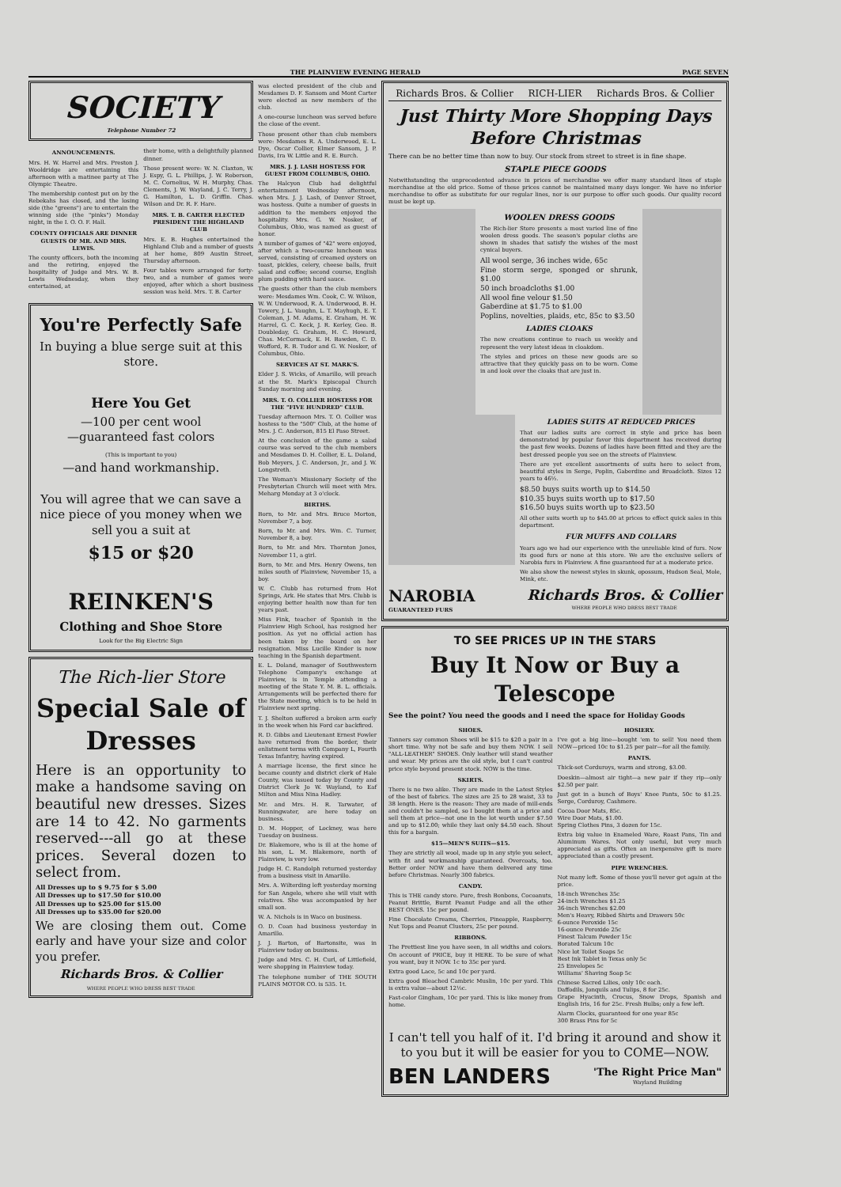THE PLAINVIEW EVENING HERALD PAGE SEVEN
SOCIETY
Telephone Number 72
ANNOUNCEMENTS.
Mrs. H. W. Harrel and Mrs. Preston J. Wooldridge are entertaining this afternoon with a matinee party at The Olympic Theatre.
The membership contest put on by the Rebekahs has closed, and the losing side (the "greens") are to entertain the winning side (the "pinks") Monday night, in the I. O. O. F. Hall.
COUNTY OFFICIALS ARE DINNER GUESTS OF MR. AND MRS. LEWIS.
The county officers, both the incoming and the retiring, enjoyed the hospitality of Judge and Mrs. W. B. Lewis Wednesday, when they entertained, at
their home, with a delightfully planned dinner.
Those present were: W. N. Claxton, W. J. Espy, G. L. Phillips, J. W. Roberson, M. C. Cornelius, W. H. Murphy, Chas. Clements, J. W. Wayland, J. C. Terry, J. G. Hamilton, L. D. Griffin. Chas. Wilson and Dr. R. F. Hare.
MRS. T. B. CARTER ELECTED PRESIDENT THE HIGHLAND CLUB
Mrs. E. B. Hughes entertained the Highland Club and a number of guests at her home, 809 Austin Street, Thursday afternoon.
Four tables were arranged for forty-two, and a number of games were enjoyed, after which a short business session was held. Mrs. T. B. Carter
You're Perfectly Safe
In buying a blue serge suit at this store.
Here You Get
—100 per cent wool
—guaranteed fast colors
(This is important to you)
—and hand workmanship.
You will agree that we can save a nice piece of you money when we sell you a suit at
$15 or $20
REINKEN'S
Clothing and Shoe Store
Look for the Big Electric Sign
The Rich-lier Store
Special Sale of Dresses
Here is an opportunity to make a handsome saving on beautiful new dresses. Sizes are 14 to 42. No garments reserved---all go at these prices. Several dozen to select from.
All Dresses up to $ 9.75 for $ 5.00
All Dresses up to $17.50 for $10.00
All Dresses up to $25.00 for $15.00
All Dresses up to $35.00 for $20.00
We are closing them out. Come early and have your size and color you prefer.
Richards Bros. & Collier
WHERE PEOPLE WHO DRESS BEST TRADE
was elected president of the club and Mesdames D. F. Sansom and Mont Carter were elected as new members of the club.
A one-course luncheon was served before the close of the event.
Those present other than club members were: Mesdames R. A. Underwood, E. L. Dye, Oscar Collier, Elmer Sansom, J. P. Davis, Ira W. Little and R. E. Burch.
MRS. J. J. LASH HOSTESS FOR GUEST FROM COLUMBUS, OHIO.
The Halcyon Club had delightful entertainment Wednesday afternoon, when Mrs. J. J. Lash, of Denver Street, was hostess. Quite a number of guests in addition to the members enjoyed the hospitality. Mrs. G. W. Nosker, of Columbus, Ohio, was named as guest of honor.
A number of games of "42" were enjoyed, after which a two-course luncheon was served, consisting of creamed oysters on toast, pickles, celery, cheese balls, fruit salad and coffee; second course, English plum pudding with hard sauce.
The guests other than the club members were: Mesdames Wm. Cook, C. W. Wilson, W. W. Underwood, R. A. Underwood, B. H. Towery, J. L. Vaughn, L. T. Mayhugh, E. T. Coleman, J. M. Adams, E. Graham, H. W. Harrel, G. C. Keck, J. R. Kerley, Geo. B. Doubleday, G. Graham, H. C. Howard, Chas. McCormack, E. H. Bawden, C. D. Wofford, R. B. Tudor and G. W. Nosker, of Columbus, Ohio.
SERVICES AT ST. MARK'S.
Elder J. S. Wicks, of Amarillo, will preach at the St. Mark's Episcopal Church Sunday morning and evening.
MRS. T. O. COLLIER HOSTESS FOR THE "FIVE HUNDRED" CLUB.
Tuesday afternoon Mrs. T. O. Collier was hostess to the "500" Club, at the home of Mrs. J. C. Anderson, 815 El Paso Street.
At the conclusion of the game a salad course was served to the club members and Mesdames D. H. Collier, E. L. Doland, Bob Meyers, J. C. Anderson, Jr., and J. W. Longstreth.
The Woman's Missionary Society of the Presbyterian Church will meet with Mrs. Meharg Monday at 3 o'clock.
BIRTHS.
Born, to Mr. and Mrs. Bruce Morton, November 7, a boy.
Born, to Mr. and Mrs. Wm. C. Turner, November 8, a boy.
Born, to Mr. and Mrs. Thornton Jones, November 11, a girl.
Born, to Mr. and Mrs. Henry Owens, ten miles south of Plainview, November 15, a boy.
W. C. Clubb has returned from Hot Springs, Ark. He states that Mrs. Clubb is enjoying better health now than for ten years past.
Miss Fink, teacher of Spanish in the Plainview High School, has resigned her position. As yet no official action has been taken by the board on her resignation. Miss Lucille Kinder is now teaching in the Spanish department.
E. L. Doland, manager of Southwestern Telephone Company's exchange at Plainview, is in Temple attending a meeting of the State Y. M. B. L. officials. Arrangements will be perfected there for the State meeting, which is to be held in Plainview next spring.
T. J. Shelton suffered a broken arm early in the week when his Ford car backfired.
R. D. Gibbs and Lieutenant Ernest Fowler have returned from the border, their enlistment terms with Company L, Fourth Texas Infantry, having expired.
A marriage license, the first since he became county and district clerk of Hale County, was issued today by County and District Clerk Jo W. Wayland, to Eaf Milton and Miss Nina Hadley.
Mr. and Mrs. H. R. Tarwater, of Runningwater, are here today on business.
D. M. Hopper, of Lockney, was here Tuesday on business.
Dr. Blakemore, who is ill at the home of his son, L. M. Blakemore, north of Plainview, is very low.
Judge H. C. Randolph returned yesterday from a business visit in Amarillo.
Mrs. A. Wilterding left yesterday morning for San Angelo, where she will visit with relatives. She was accompanied by her small son.
W. A. Nichols is in Waco on business.
O. D. Coan had business yesterday in Amarillo.
J. J. Barton, of Bartonsite, was in Plainview today on business.
Judge and Mrs. C. H. Curl, of Littlefield, were shopping in Plainview today.
The telephone number of THE SOUTH PLAINS MOTOR CO. is 535. 1t.
Richards Bros. & Collier RICH-LIER Richards Bros. & Collier
Just Thirty More Shopping Days Before Christmas
There can be no better time than now to buy. Our stock from street to street is in fine shape.
STAPLE PIECE GOODS
Notwithstanding the unprecedented advance in prices of merchandise we offer many standard lines of staple merchandise at the old price. Some of these prices cannot be maintained many days longer. We have no inferior merchandise to offer as substitute for our regular lines, nor is our purpose to offer such goods. Our quality record must be kept up.
WOOLEN DRESS GOODS
The Rich-lier Store presents a most varied line of fine woolen dress goods. The season's popular cloths are shown in shades that satisfy the wishes of the most cynical buyers.
All wool serge, 36 inches wide, 65c
Fine storm serge, sponged or shrunk, $1.00
50 inch broadcloths $1.00
All wool fine velour $1.50
Gaberdine at $1.75 to $1.00
Poplins, novelties, plaids, etc, 85c to $3.50
LADIES CLOAKS
The new creations continue to reach us weekly and represent the very latest ideas in cloakdom.
The styles and prices on these new goods are so attractive that they quickly pass on to be worn. Come in and look over the cloaks that are just in.
LADIES SUITS AT REDUCED PRICES
That our ladies suits are correct in style and price has been demonstrated by popular favor this department has received during the past few weeks. Dozens of ladies have been fitted and they are the best dressed people you see on the streets of Plainview.
There are yet excellent assortments of suits here to select from, beautiful styles in Serge, Poplin, Gaberdine and Broadcloth. Sizes 12 years to 46½.
$8.50 buys suits worth up to $14.50
$10.35 buys suits worth up to $17.50
$16.50 buys suits worth up to $23.50
All other suits worth up to $45.00 at prices to effect quick sales in this department.
FUR MUFFS AND COLLARS
Years ago we had our experience with the unreliable kind of furs. Now its good furs or none at this store. We are the exclusive sellers of Narobia furs in Plainview. A fine guaranteed fur at a moderate price.
We also show the newest styles in skunk, opossum, Hudson Seal, Mole, Mink, etc.
NAROBIA
GUARANTEED FURS
Richards Bros. & Collier
WHERE PEOPLE WHO DRESS BEST TRADE
TO SEE PRICES UP IN THE STARS
Buy It Now or Buy a Telescope
See the point? You need the goods and I need the space for Holiday Goods
SHOES.
Tanners say common Shoes will be $15 to $20 a pair in a short time. Why not be safe and buy them NOW. I sell "ALL-LEATHER" SHOES. Only leather will stand weather and wear. My prices are the old style, but I can't control price style beyond present stock. NOW is the time.
SKIRTS.
There is no two alike. They are made in the Latest Styles of the best of fabrics. The sizes are 25 to 28 waist, 33 to 38 length. Here is the reason: They are made of mill-ends and couldn't be sampled, so I bought them at a price and sell them at price—not one in the lot worth under $7.50 and up to $12.00; while they last only $4.50 each. Shout this for a bargain.
$15—MEN'S SUITS—$15.
They are strictly all wool, made up in any style you select, with fit and workmanship guaranteed. Overcoats, too. Better order NOW and have them delivered any time before Christmas. Nearly 300 fabrics.
CANDY.
This is THE candy store. Pure, fresh Bonbons, Cocoanuts, Peanut Brittle, Burnt Peanut Fudge and all the other BEST ONES. 15c per pound.
Fine Chocolate Creams, Cherries, Pineapple, Raspberry, Nut Tops and Peanut Clusters, 25c per pound.
RIBBONS.
The Prettiest line you have seen, in all widths and colors. On account of PRICE, buy it HERE. To be sure of what you want, buy it NOW. 1c to 35c per yard.
Extra good Lace, 5c and 10c per yard.
Extra good Bleached Cambric Muslin, 10c per yard. This is extra value—about 12½c.
Fast-color Gingham, 10c per yard. This is like money from home.
HOSIERY.
I've got a big line—bought 'em to sell! You need them NOW—priced 10c to $1.25 per pair—for all the family.
PANTS.
Thick-set Corduroys, warm and strong, $3.00.
Doeskin—almost air tight—a new pair if they rip—only $2.50 per pair.
Just got in a bunch of Boys' Knee Pants, 50c to $1.25. Serge, Corduroy, Cashmere.
Cocoa Door Mats, 85c.
Wire Door Mats, $1.00.
Spring Clothes Pins, 3 dozen for 15c.
Extra big value in Enameled Ware, Roast Pans, Tin and Aluminum Wares. Not only useful, but very much appreciated as gifts. Often an inexpensive gift is more appreciated than a costly present.
PIPE WRENCHES.
Not many left. Some of these you'll never get again at the price.
18-inch Wrenches 35c
24-inch Wrenches $1.25
36-inch Wrenches $2.00
Men's Heavy, Ribbed Shirts and Drawers 50c
6-ounce Peroxide 15c
16-ounce Peroxide 25c
Finest Talcum Powder 15c
Borated Talcum 10c
Nice lot Toilet Soaps 5c
Best Ink Tablet in Texas only 5c
25 Envelopes 5c
Williams' Shaving Soap 5c
Chinese Sacred Lilies, only 10c each.
Daffodils, Jonquils and Tulips, 8 for 25c.
Grape Hyacinth, Crocus, Snow Drops, Spanish and English Iris, 16 for 25c. Fresh Bulbs; only a few left.
Alarm Clocks, guaranteed for one year 85c
300 Brass Pins for 5c
I can't tell you half of it. I'd bring it around and show it to you but it will be easier for you to COME—NOW.
BEN LANDERS
'The Right Price Man"
Wayland Building